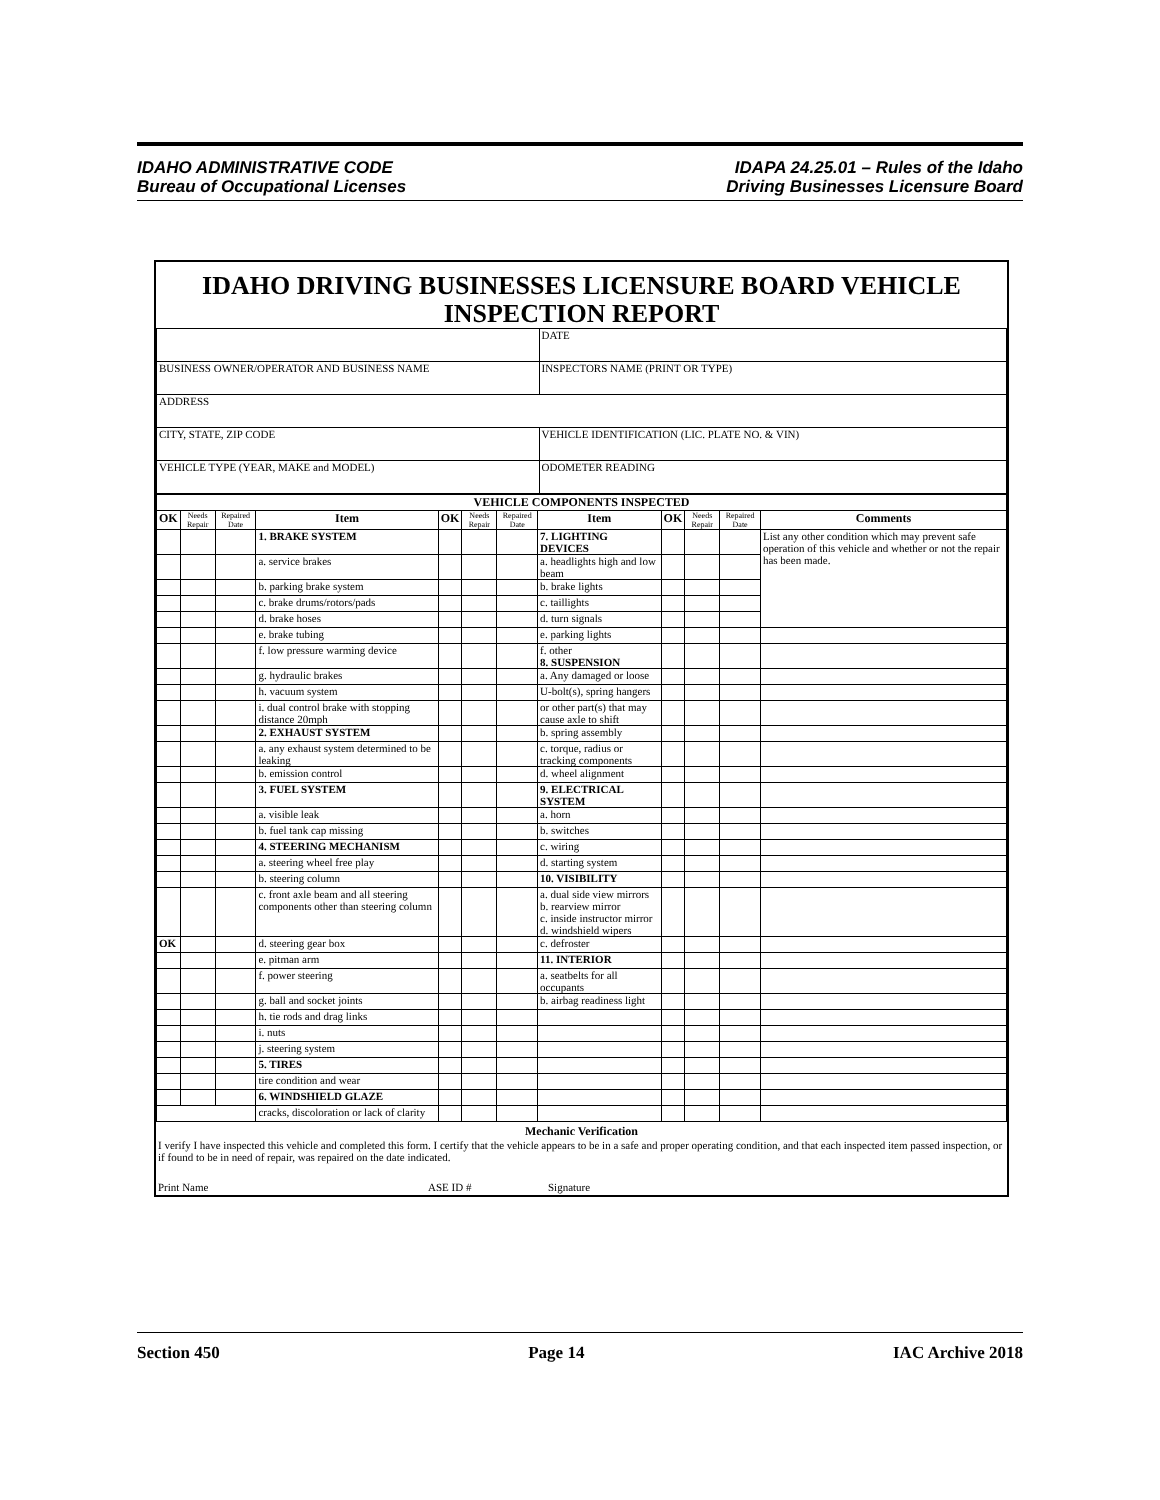IDAHO ADMINISTRATIVE CODE
Bureau of Occupational Licenses
IDAPA 24.25.01 – Rules of the Idaho
Driving Businesses Licensure Board
IDAHO DRIVING BUSINESSES LICENSURE BOARD VEHICLE INSPECTION REPORT
| | DATE |
| BUSINESS OWNER/OPERATOR AND BUSINESS NAME | INSPECTORS NAME (PRINT OR TYPE) |
| ADDRESS | |
| CITY, STATE, ZIP CODE | VEHICLE IDENTIFICATION (LIC. PLATE NO. & VIN) |
| VEHICLE TYPE (YEAR, MAKE and MODEL) | ODOMETER READING |
| VEHICLE COMPONENTS INSPECTED | | | | | | | | | | | |
| --- | --- | --- | --- | --- | --- | --- | --- | --- | --- | --- | --- |
| OK | Needs Repair | Repaired Date | Item | OK | Needs Repair | Repaired Date | Item | OK | Needs Repair | Repaired Date | Comments |
| | | | 1. BRAKE SYSTEM | | | | 7. LIGHTING DEVICES | | | | List any other condition which may prevent safe operation of this vehicle and whether or not the repair has been made. |
| | | | a. service brakes | | | | a. headlights high and low beam | | | | |
| | | | b. parking brake system | | | | b. brake lights | | | | |
| | | | c. brake drums/rotors/pads | | | | c. taillights | | | | |
| | | | d. brake hoses | | | | d. turn signals | | | | |
| | | | e. brake tubing | | | | e. parking lights | | | | |
| | | | f. low pressure warming device | | | | f. other 8. SUSPENSION | | | | |
| | | | g. hydraulic brakes | | | | a. Any damaged or loose | | | | |
| | | | h. vacuum system | | | | U-bolt(s), spring hangers | | | | |
| | | | i. dual control brake with stopping distance 20mph | | | | or other part(s) that may cause axle to shift | | | | |
| | | | 2. EXHAUST SYSTEM | | | | b. spring assembly | | | | |
| | | | a. any exhaust system determined to be leaking | | | | c. torque, radius or tracking components | | | | |
| | | | b. emission control | | | | d. wheel alignment | | | | |
| | | | 3. FUEL SYSTEM | | | | 9. ELECTRICAL SYSTEM | | | | |
| | | | a. visible leak | | | | a. horn | | | | |
| | | | b. fuel tank cap missing | | | | b. switches | | | | |
| | | | 4. STEERING MECHANISM | | | | c. wiring | | | | |
| | | | a. steering wheel free play | | | | d. starting system | | | | |
| | | | b. steering column | | | | 10. VISIBILITY | | | | |
| | | | c. front axle beam and all steering components other than steering column | | | | a. dual side view mirrors b. rearview mirror c. inside instructor mirror d. windshield wipers | | | | |
| OK | | | d. steering gear box | | | | c. defroster | | | | |
| | | | e. pitman arm | | | | 11. INTERIOR | | | | |
| | | | f. power steering | | | | a. seatbelts for all occupants | | | | |
| | | | g. ball and socket joints | | | | b. airbag readiness light | | | | |
| | | | h. tie rods and drag links | | | | | | | | |
| | | | i. nuts | | | | | | | | |
| | | | j. steering system | | | | | | | | |
| | | | 5. TIRES | | | | | | | | |
| | | | tire condition and wear | | | | | | | | |
| | | | 6. WINDSHIELD GLAZE | | | | | | | | |
| | | | cracks, discoloration or lack of clarity | | | | | | | | |
Mechanic Verification
I verify I have inspected this vehicle and completed this form. I certify that the vehicle appears to be in a safe and proper operating condition, and that each inspected item passed inspection, or if found to be in need of repair, was repaired on the date indicated.
Print Name ASE ID # Signature
Section 450 Page 14 IAC Archive 2018